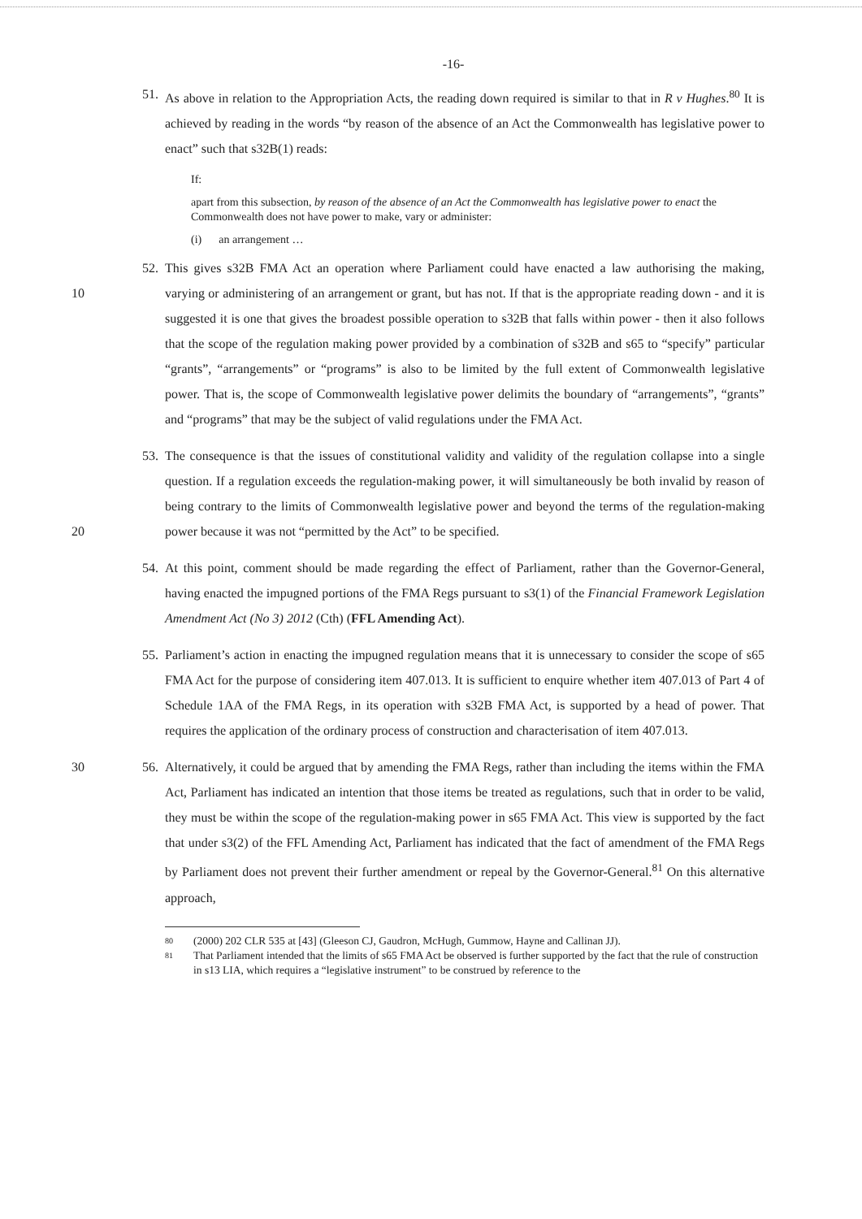-16-
51. As above in relation to the Appropriation Acts, the reading down required is similar to that in R v Hughes.<sup>80</sup> It is achieved by reading in the words “by reason of the absence of an Act the Commonwealth has legislative power to enact” such that s32B(1) reads:
If:
apart from this subsection, by reason of the absence of an Act the Commonwealth has legislative power to enact the Commonwealth does not have power to make, vary or administer:
(i) an arrangement …
52. This gives s32B FMA Act an operation where Parliament could have enacted a law authorising the making, varying or administering of an arrangement or grant, but has not. If that is the appropriate 10 reading down - and it is suggested it is one that gives the broadest possible operation to s32B that falls within power - then it also follows that the scope of the regulation making power provided by a combination of s32B and s65 to “specify” particular “grants”, “arrangements” or “programs” is also to be limited by the full extent of Commonwealth legislative power. That is, the scope of Commonwealth legislative power delimits the boundary of “arrangements”, “grants” and “programs” that may be the subject of valid regulations under the FMA Act.
53. The consequence is that the issues of constitutional validity and validity of the regulation collapse into a single question. If a regulation exceeds the regulation-making power, it will simultaneously be both invalid by reason of being contrary to the limits of Commonwealth legislative power and beyond the terms of the regulation-making power because it was not “permitted by the Act” to be 20 specified.
54. At this point, comment should be made regarding the effect of Parliament, rather than the Governor-General, having enacted the impugned portions of the FMA Regs pursuant to s3(1) of the Financial Framework Legislation Amendment Act (No 3) 2012 (Cth) (FFL Amending Act).
55. Parliament’s action in enacting the impugned regulation means that it is unnecessary to consider the scope of s65 FMA Act for the purpose of considering item 407.013. It is sufficient to enquire whether item 407.013 of Part 4 of Schedule 1AA of the FMA Regs, in its operation with s32B FMA Act, is supported by a head of power. That requires the application of the ordinary process of construction and characterisation of item 407.013.
56. Alternatively, it could be argued that by amending the FMA Regs, rather than including the items 30 within the FMA Act, Parliament has indicated an intention that those items be treated as regulations, such that in order to be valid, they must be within the scope of the regulation-making power in s65 FMA Act. This view is supported by the fact that under s3(2) of the FFL Amending Act, Parliament has indicated that the fact of amendment of the FMA Regs by Parliament does not prevent their further amendment or repeal by the Governor-General.<sup>81</sup> On this alternative approach,
80 (2000) 202 CLR 535 at [43] (Gleeson CJ, Gaudron, McHugh, Gummow, Hayne and Callinan JJ).
81 That Parliament intended that the limits of s65 FMA Act be observed is further supported by the fact that the rule of construction in s13 LIA, which requires a “legislative instrument” to be construed by reference to the